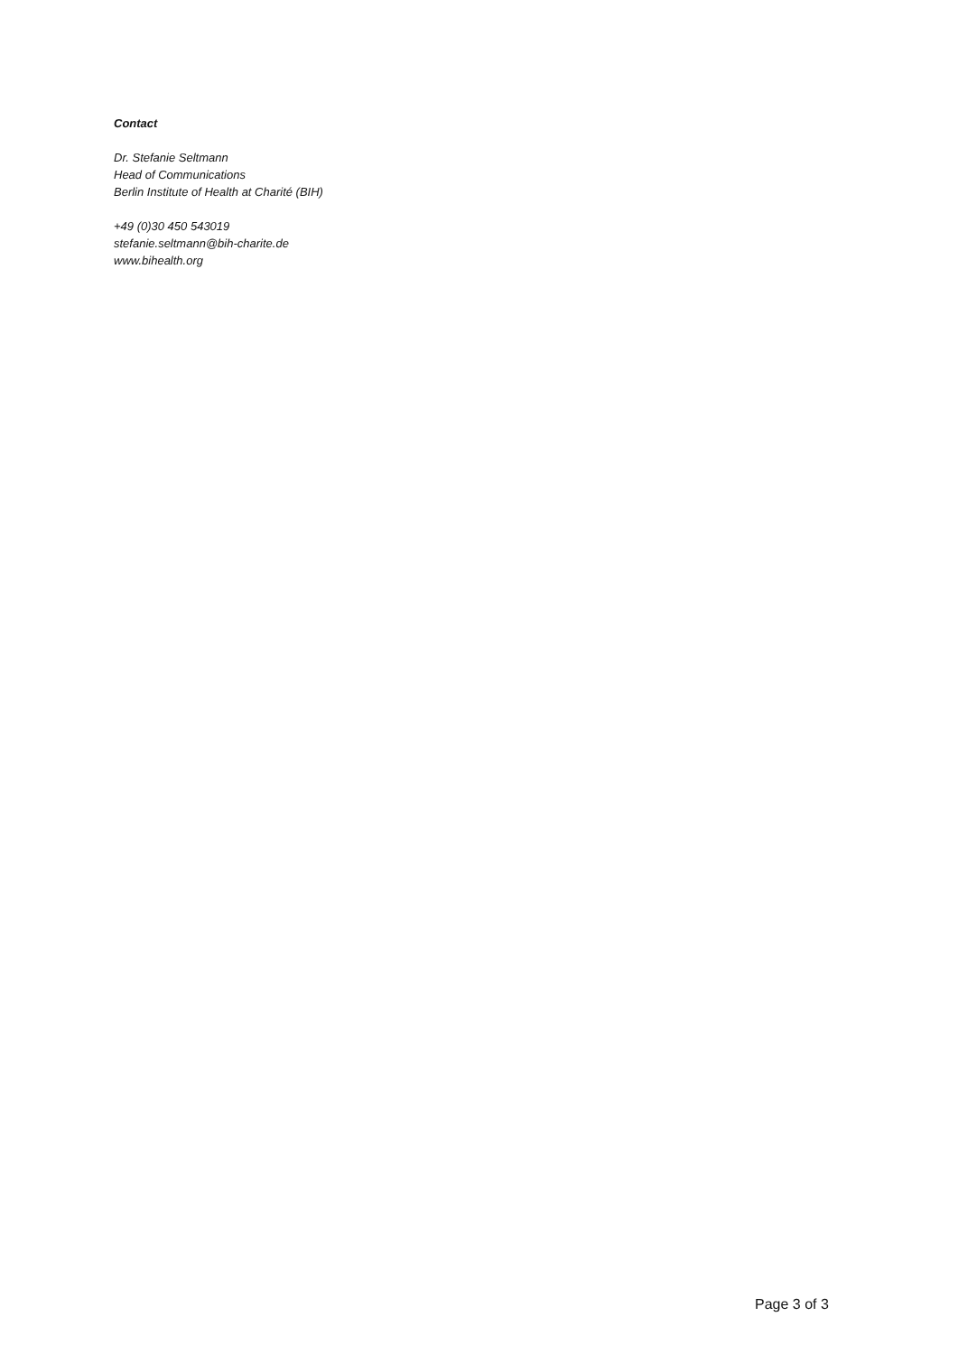Contact
Dr. Stefanie Seltmann
Head of Communications
Berlin Institute of Health at Charité (BIH)
+49 (0)30 450 543019
stefanie.seltmann@bih-charite.de
www.bihealth.org
Page 3 of 3